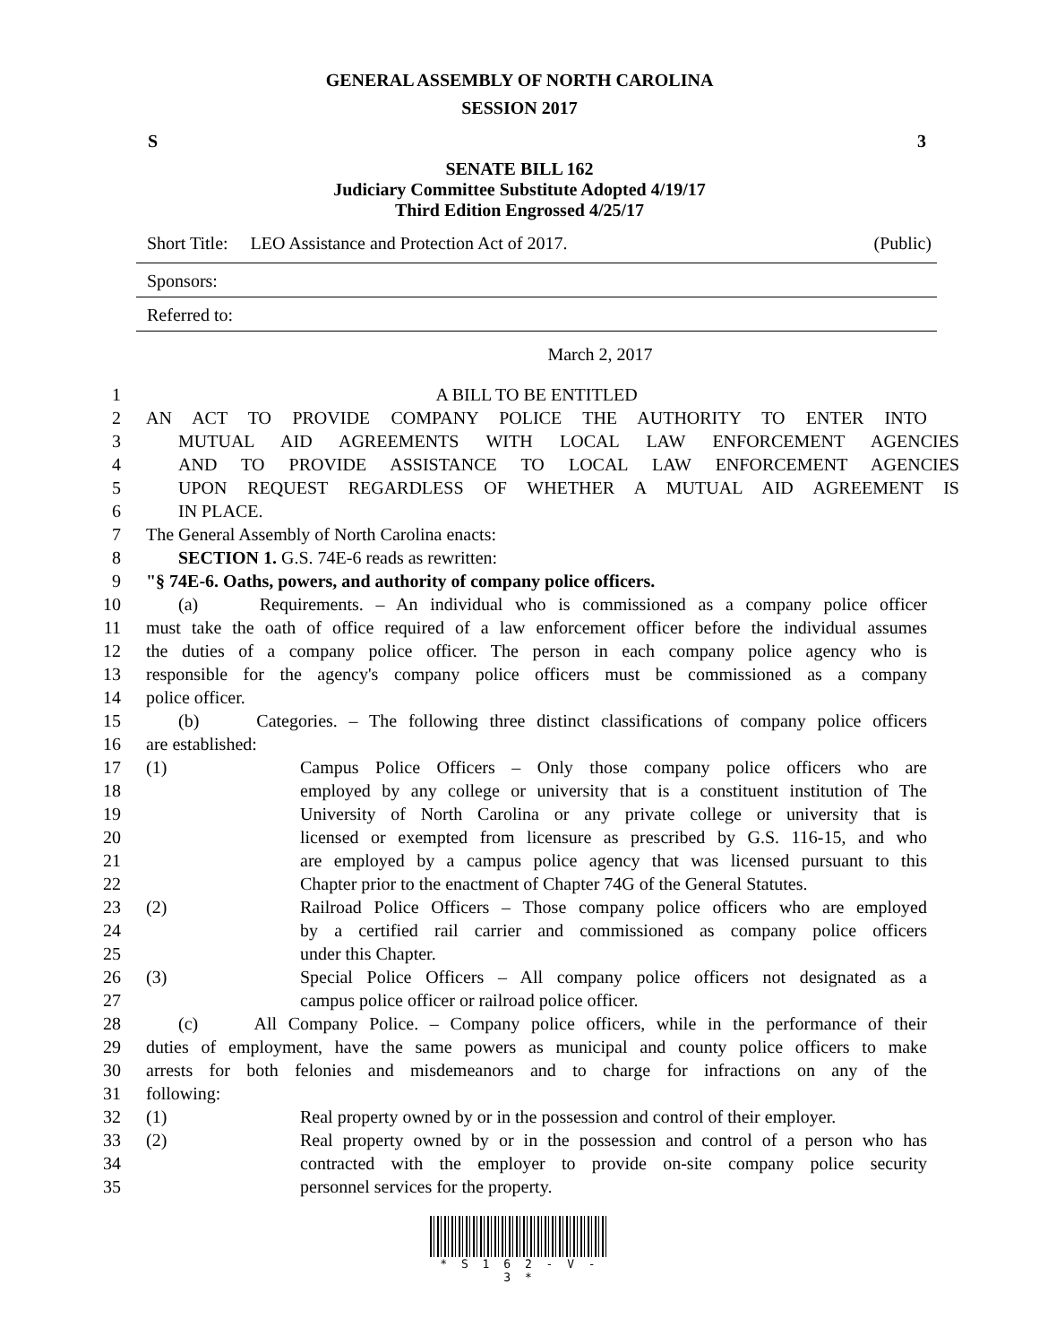GENERAL ASSEMBLY OF NORTH CAROLINA
SESSION 2017
S 3
SENATE BILL 162
Judiciary Committee Substitute Adopted 4/19/17
Third Edition Engrossed 4/25/17
Short Title: LEO Assistance and Protection Act of 2017. (Public)
Sponsors:
Referred to:
March 2, 2017
1 A BILL TO BE ENTITLED
2 AN ACT TO PROVIDE COMPANY POLICE THE AUTHORITY TO ENTER INTO
3 MUTUAL AID AGREEMENTS WITH LOCAL LAW ENFORCEMENT AGENCIES
4 AND TO PROVIDE ASSISTANCE TO LOCAL LAW ENFORCEMENT AGENCIES
5 UPON REQUEST REGARDLESS OF WHETHER A MUTUAL AID AGREEMENT IS
6 IN PLACE.
7 The General Assembly of North Carolina enacts:
8 SECTION 1. G.S. 74E-6 reads as rewritten:
9 "§ 74E-6. Oaths, powers, and authority of company police officers.
10 (a) Requirements. – An individual who is commissioned as a company police officer
11 must take the oath of office required of a law enforcement officer before the individual assumes
12 the duties of a company police officer. The person in each company police agency who is
13 responsible for the agency's company police officers must be commissioned as a company
14 police officer.
15 (b) Categories. – The following three distinct classifications of company police officers
16 are established:
17 (1) Campus Police Officers – Only those company police officers who are
18 employed by any college or university that is a constituent institution of The
19 University of North Carolina or any private college or university that is
20 licensed or exempted from licensure as prescribed by G.S. 116-15, and who
21 are employed by a campus police agency that was licensed pursuant to this
22 Chapter prior to the enactment of Chapter 74G of the General Statutes.
23 (2) Railroad Police Officers – Those company police officers who are employed
24 by a certified rail carrier and commissioned as company police officers
25 under this Chapter.
26 (3) Special Police Officers – All company police officers not designated as a
27 campus police officer or railroad police officer.
28 (c) All Company Police. – Company police officers, while in the performance of their
29 duties of employment, have the same powers as municipal and county police officers to make
30 arrests for both felonies and misdemeanors and to charge for infractions on any of the
31 following:
32 (1) Real property owned by or in the possession and control of their employer.
33 (2) Real property owned by or in the possession and control of a person who has
34 contracted with the employer to provide on-site company police security
35 personnel services for the property.
* S 1 6 2 - V - 3 *